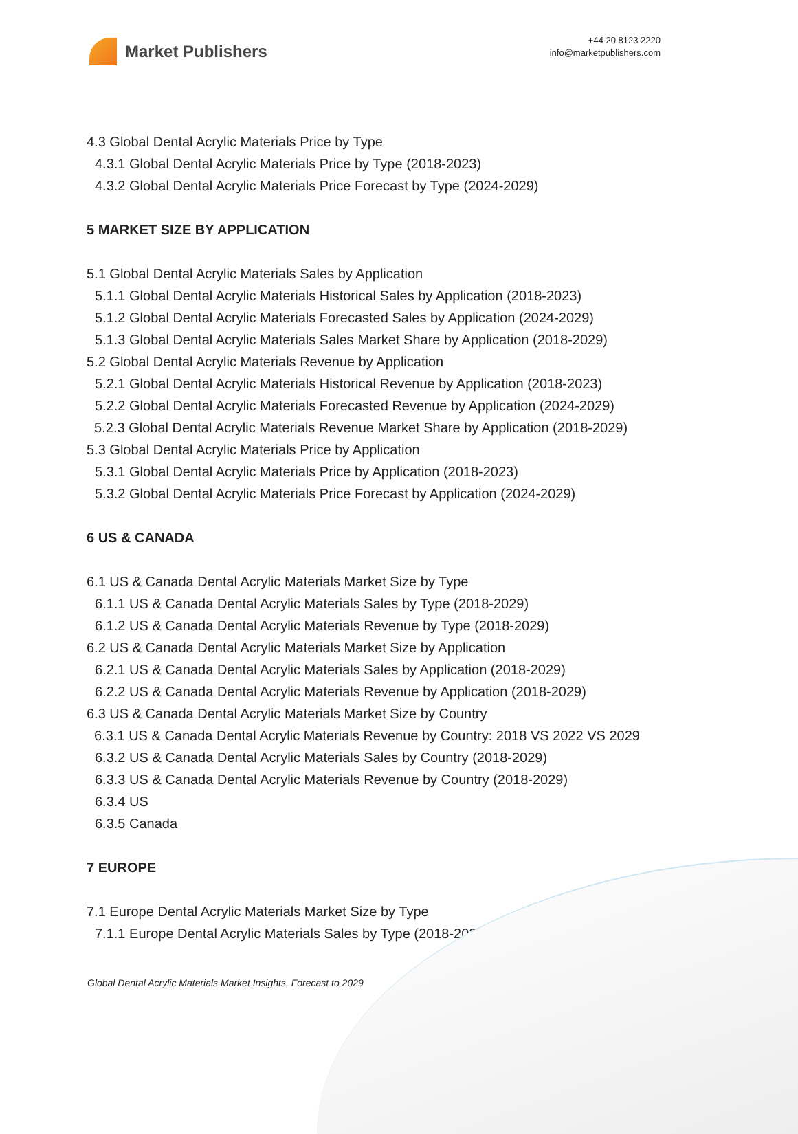Market Publishers
+44 20 8123 2220
info@marketpublishers.com
4.3 Global Dental Acrylic Materials Price by Type
4.3.1 Global Dental Acrylic Materials Price by Type (2018-2023)
4.3.2 Global Dental Acrylic Materials Price Forecast by Type (2024-2029)
5 MARKET SIZE BY APPLICATION
5.1 Global Dental Acrylic Materials Sales by Application
5.1.1 Global Dental Acrylic Materials Historical Sales by Application (2018-2023)
5.1.2 Global Dental Acrylic Materials Forecasted Sales by Application (2024-2029)
5.1.3 Global Dental Acrylic Materials Sales Market Share by Application (2018-2029)
5.2 Global Dental Acrylic Materials Revenue by Application
5.2.1 Global Dental Acrylic Materials Historical Revenue by Application (2018-2023)
5.2.2 Global Dental Acrylic Materials Forecasted Revenue by Application (2024-2029)
5.2.3 Global Dental Acrylic Materials Revenue Market Share by Application (2018-2029)
5.3 Global Dental Acrylic Materials Price by Application
5.3.1 Global Dental Acrylic Materials Price by Application (2018-2023)
5.3.2 Global Dental Acrylic Materials Price Forecast by Application (2024-2029)
6 US & CANADA
6.1 US & Canada Dental Acrylic Materials Market Size by Type
6.1.1 US & Canada Dental Acrylic Materials Sales by Type (2018-2029)
6.1.2 US & Canada Dental Acrylic Materials Revenue by Type (2018-2029)
6.2 US & Canada Dental Acrylic Materials Market Size by Application
6.2.1 US & Canada Dental Acrylic Materials Sales by Application (2018-2029)
6.2.2 US & Canada Dental Acrylic Materials Revenue by Application (2018-2029)
6.3 US & Canada Dental Acrylic Materials Market Size by Country
6.3.1 US & Canada Dental Acrylic Materials Revenue by Country: 2018 VS 2022 VS 2029
6.3.2 US & Canada Dental Acrylic Materials Sales by Country (2018-2029)
6.3.3 US & Canada Dental Acrylic Materials Revenue by Country (2018-2029)
6.3.4 US
6.3.5 Canada
7 EUROPE
7.1 Europe Dental Acrylic Materials Market Size by Type
7.1.1 Europe Dental Acrylic Materials Sales by Type (2018-2029)
Global Dental Acrylic Materials Market Insights, Forecast to 2029